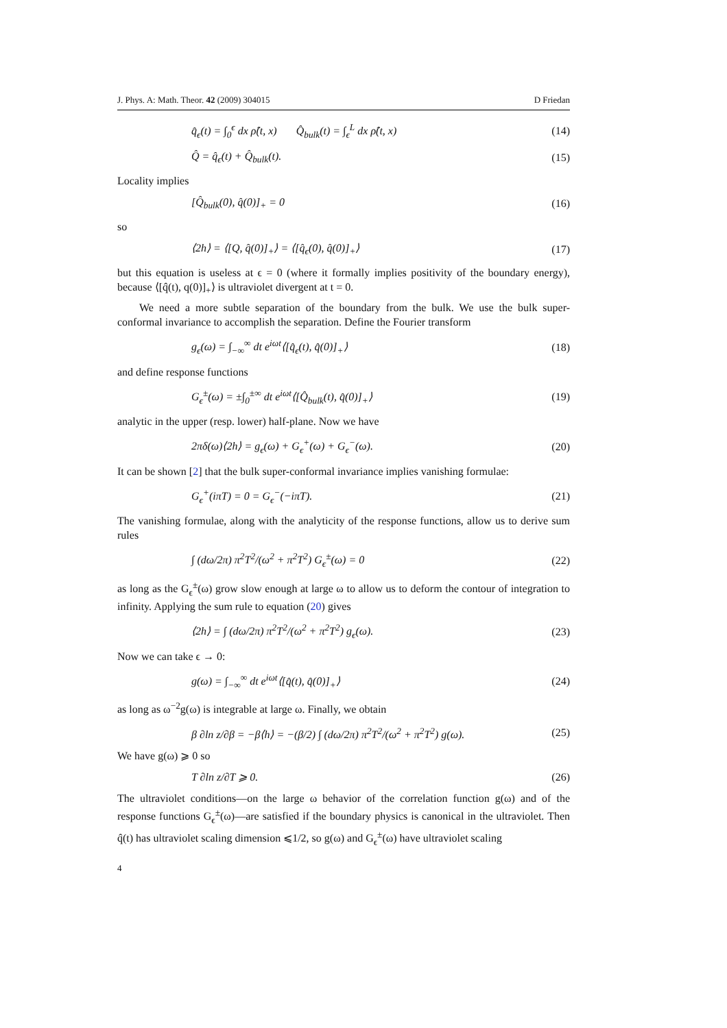J. Phys. A: Math. Theor. 42 (2009) 304015 D Friedan
q̂<sub>ϵ</sub>(t) = ∫<sub>0</sub><sup>ϵ</sup> dx ρ̂(t, x) Q̂<sub>bulk</sub>(t) = ∫<sub>ϵ</sub><sup>L</sup> dx ρ̂(t, x) (14)
Q̂ = q̂<sub>ϵ</sub>(t) + Q̂<sub>bulk</sub>(t). (15)
Locality implies
[Q̂<sub>bulk</sub>(0), q̂(0)]<sub>+</sub> = 0 (16)
so
⟨2h⟩ = ⟨[Q, q̂(0)]<sub>+</sub>⟩ = ⟨[q̂<sub>ϵ</sub>(0), q̂(0)]<sub>+</sub>⟩ (17)
but this equation is useless at ϵ = 0 (where it formally implies positivity of the boundary energy), because ⟨[q̂(t), q(0)]<sub>+</sub>⟩ is ultraviolet divergent at t = 0.
We need a more subtle separation of the boundary from the bulk. We use the bulk super-conformal invariance to accomplish the separation. Define the Fourier transform
g<sub>ϵ</sub>(ω) = ∫<sub>−∞</sub><sup>∞</sup> dt e<sup>iωt</sup>⟨[q̂<sub>ϵ</sub>(t), q̂(0)]<sub>+</sub>⟩ (18)
and define response functions
G<sub>ϵ</sub><sup>±</sup>(ω) = ±∫<sub>0</sub><sup>±∞</sup> dt e<sup>iωt</sup>⟨[Q̂<sub>bulk</sub>(t), q̂(0)]<sub>+</sub>⟩ (19)
analytic in the upper (resp. lower) half-plane. Now we have
2πδ(ω)⟨2h⟩ = g<sub>ϵ</sub>(ω) + G<sub>ϵ</sub><sup>+</sup>(ω) + G<sub>ϵ</sub><sup>−</sup>(ω). (20)
It can be shown [2] that the bulk super-conformal invariance implies vanishing formulae:
G<sub>ϵ</sub><sup>+</sup>(iπT) = 0 = G<sub>ϵ</sub><sup>−</sup>(−iπT). (21)
The vanishing formulae, along with the analyticity of the response functions, allow us to derive sum rules
∫ (dω/2π) π<sup>2</sup>T<sup>2</sup>/(ω<sup>2</sup> + π<sup>2</sup>T<sup>2</sup>) G<sub>ϵ</sub><sup>±</sup>(ω) = 0 (22)
as long as the G<sub>ϵ</sub><sup>±</sup>(ω) grow slow enough at large ω to allow us to deform the contour of integration to infinity. Applying the sum rule to equation (20) gives
⟨2h⟩ = ∫ (dω/2π) π<sup>2</sup>T<sup>2</sup>/(ω<sup>2</sup> + π<sup>2</sup>T<sup>2</sup>) g<sub>ϵ</sub>(ω). (23)
Now we can take ϵ → 0:
g(ω) = ∫<sub>−∞</sub><sup>∞</sup> dt e<sup>iωt</sup>⟨[q̂(t), q̂(0)]<sub>+</sub>⟩ (24)
as long as ω<sup>−2</sup>g(ω) is integrable at large ω. Finally, we obtain
β ∂ln z/∂β = −β⟨h⟩ = −(β/2) ∫ (dω/2π) π<sup>2</sup>T<sup>2</sup>/(ω<sup>2</sup> + π<sup>2</sup>T<sup>2</sup>) g(ω). (25)
We have g(ω) ⩾ 0 so
T ∂ln z/∂T ⩾ 0. (26)
The ultraviolet conditions—on the large ω behavior of the correlation function g(ω) and of the response functions G<sub>ϵ</sub><sup>±</sup>(ω)—are satisfied if the boundary physics is canonical in the ultraviolet. Then q̂(t) has ultraviolet scaling dimension ⩽1/2, so g(ω) and G<sub>ϵ</sub><sup>±</sup>(ω) have ultraviolet scaling
4